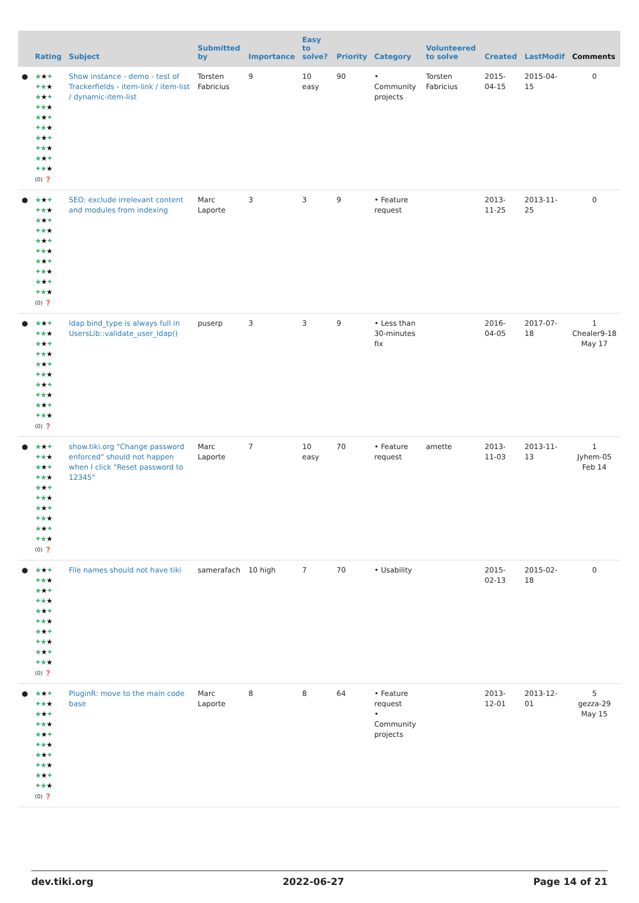| | Rating | Subject | Submitted by | Importance | Easy to solve? | Priority | Category | Volunteered to solve | Created | LastModif | Comments |
| --- | --- | --- | --- | --- | --- | --- | --- | --- | --- | --- | --- |
| ● | ★ ★ ✦ ✦★ ★ ★ ★ ✦ ✦★ ★ ★ ★ ✦ ✦★ ★ ★ ★ ✦ ✦★ ★ ★ ★ ✦ ✦★ ★ (0) ❓ | Show instance - demo - test of Trackerfields - item-link / item-list / dynamic-item-list | Torsten Fabricius | 9 | 10 easy | 90 | • Community projects | Torsten Fabricius | 2015-04-15 | 2015-04-15 | 0 |
| ● | ★ ★ ✦ ✦★ ★ ★ ★ ✦ ✦★ ★ ★ ★ ✦ ✦★ ★ ★ ★ ✦ ✦★ ★ ★ ★ ✦ ✦★ ★ (0) ❓ | SEO: exclude irrelevant content and modules from indexing | Marc Laporte | 3 | 3 | 9 | • Feature request | | 2013-11-25 | 2013-11-25 | 0 |
| ● | ★ ★ ✦ ✦★ ★ ★ ★ ✦ ✦★ ★ ★ ★ ✦ ✦★ ★ ★ ★ ✦ ✦★ ★ ★ ★ ✦ ✦★ ★ (0) ❓ | ldap bind_type is always full in UsersLib::validate_user_ldap() | puserp | 3 | 3 | 9 | • Less than 30-minutes fix | | 2016-04-05 | 2017-07-18 | 1 Chealer9-18 May 17 |
| ● | ★ ★ ✦ ✦★ ★ ★ ★ ✦ ✦★ ★ ★ ★ ✦ ✦★ ★ ★ ★ ✦ ✦★ ★ ★ ★ ✦ ✦★ ★ (0) ❓ | show.tiki.org "Change password enforced" should not happen when I click "Reset password to 12345" | Marc Laporte | 7 | 10 easy | 70 | • Feature request | amette | 2013-11-03 | 2013-11-13 | 1 Jyhem-05 Feb 14 |
| ● | ★ ★ ✦ ✦★ ★ ★ ★ ✦ ✦★ ★ ★ ★ ✦ ✦★ ★ ★ ★ ✦ ✦★ ★ ★ ★ ✦ ✦★ ★ (0) ❓ | File names should not have tiki | samerafach | 10 high | 7 | 70 | • Usability | | 2015-02-13 | 2015-02-18 | 0 |
| ● | ★ ★ ✦ ✦★ ★ ★ ★ ✦ ✦★ ★ ★ ★ ✦ ✦★ ★ ★ ★ ✦ ✦★ ★ ★ ★ ✦ ✦★ ★ (0) ❓ | PluginR: move to the main code base | Marc Laporte | 8 | 8 | 64 | • Feature request • Community projects | | 2013-12-01 | 2013-12-01 | 5 gezza-29 May 15 |
dev.tiki.org 2022-06-27 Page 14 of 21